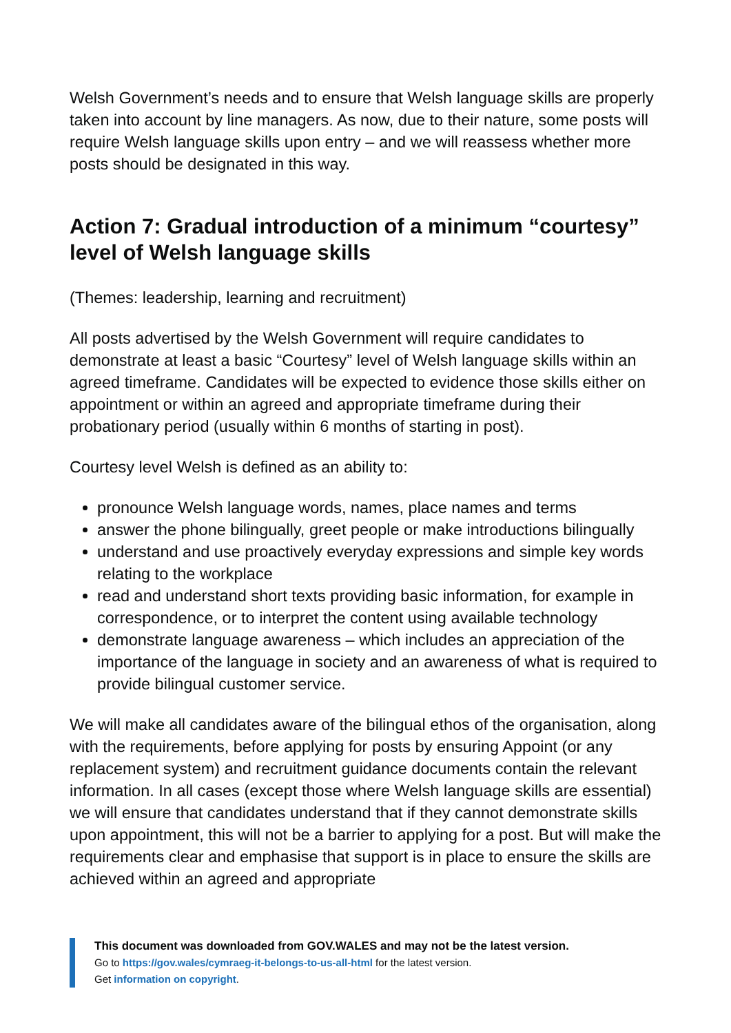Welsh Government’s needs and to ensure that Welsh language skills are properly taken into account by line managers. As now, due to their nature, some posts will require Welsh language skills upon entry – and we will reassess whether more posts should be designated in this way.
Action 7: Gradual introduction of a minimum “courtesy” level of Welsh language skills
(Themes: leadership, learning and recruitment)
All posts advertised by the Welsh Government will require candidates to demonstrate at least a basic “Courtesy” level of Welsh language skills within an agreed timeframe. Candidates will be expected to evidence those skills either on appointment or within an agreed and appropriate timeframe during their probationary period (usually within 6 months of starting in post).
Courtesy level Welsh is defined as an ability to:
pronounce Welsh language words, names, place names and terms
answer the phone bilingually, greet people or make introductions bilingually
understand and use proactively everyday expressions and simple key words relating to the workplace
read and understand short texts providing basic information, for example in correspondence, or to interpret the content using available technology
demonstrate language awareness – which includes an appreciation of the importance of the language in society and an awareness of what is required to provide bilingual customer service.
We will make all candidates aware of the bilingual ethos of the organisation, along with the requirements, before applying for posts by ensuring Appoint (or any replacement system) and recruitment guidance documents contain the relevant information. In all cases (except those where Welsh language skills are essential) we will ensure that candidates understand that if they cannot demonstrate skills upon appointment, this will not be a barrier to applying for a post. But will make the requirements clear and emphasise that support is in place to ensure the skills are achieved within an agreed and appropriate
This document was downloaded from GOV.WALES and may not be the latest version.
Go to https://gov.wales/cymraeg-it-belongs-to-us-all-html for the latest version.
Get information on copyright.